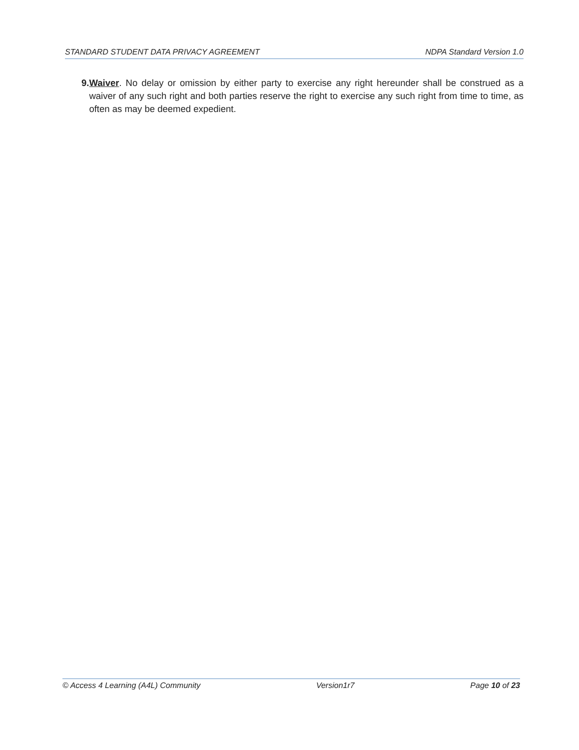STANDARD STUDENT DATA PRIVACY AGREEMENT NDPA Standard Version 1.0
9. Waiver. No delay or omission by either party to exercise any right hereunder shall be construed as a waiver of any such right and both parties reserve the right to exercise any such right from time to time, as often as may be deemed expedient.
© Access 4 Learning (A4L) Community Version1r7 Page 10 of 23